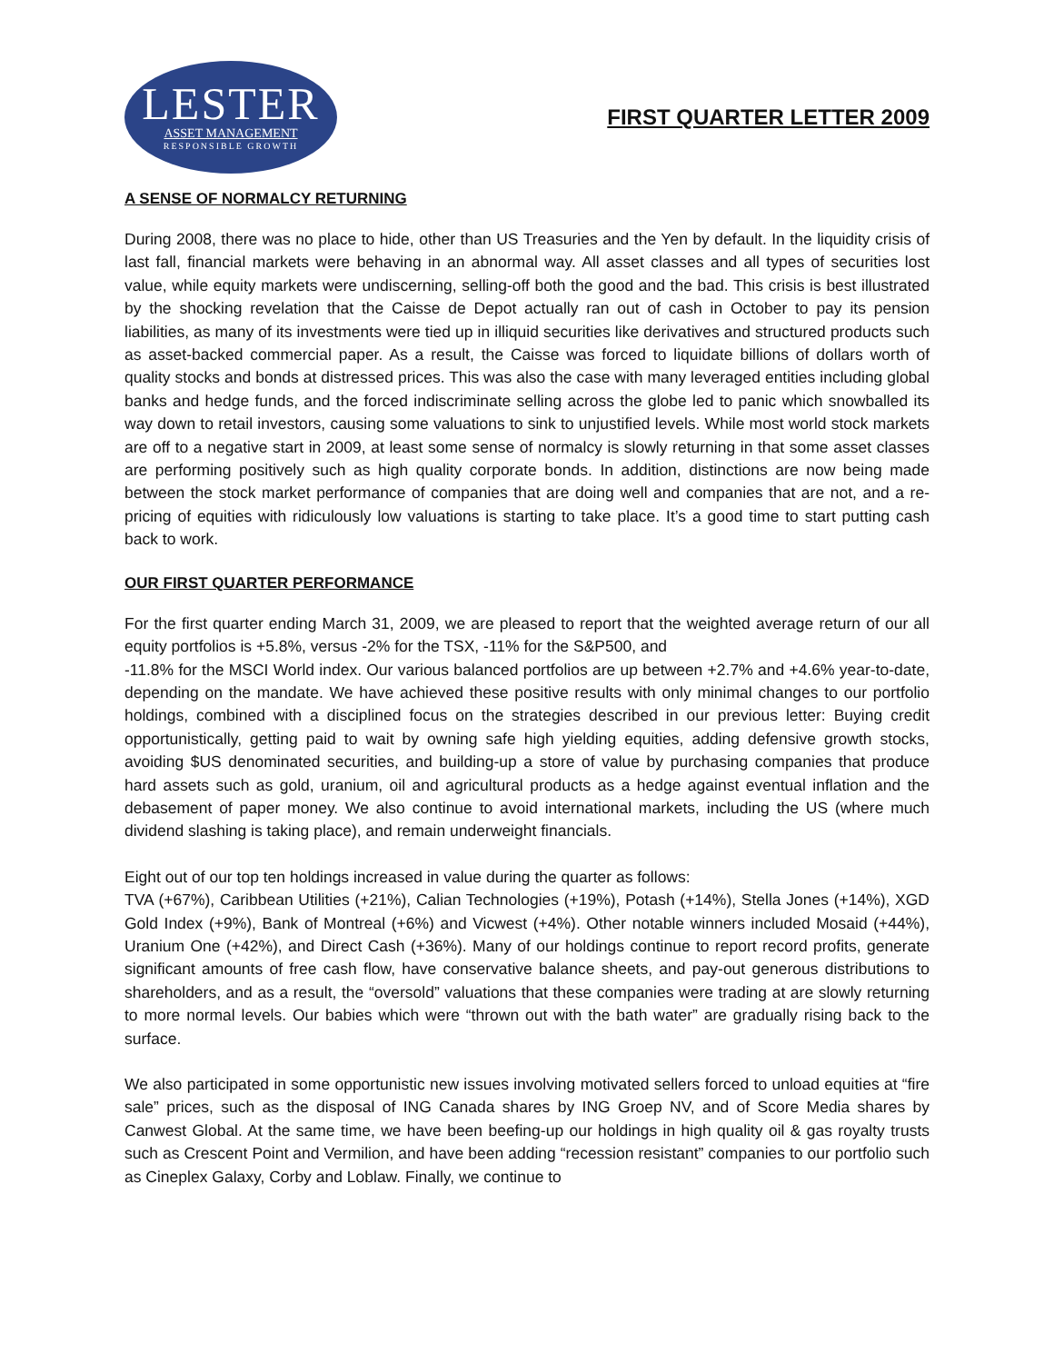LESTER
ASSET MANAGEMENT
RESPONSIBLE GROWTH
FIRST QUARTER LETTER 2009
A SENSE OF NORMALCY RETURNING
During 2008, there was no place to hide, other than US Treasuries and the Yen by default. In the liquidity crisis of last fall, financial markets were behaving in an abnormal way. All asset classes and all types of securities lost value, while equity markets were undiscerning, selling-off both the good and the bad. This crisis is best illustrated by the shocking revelation that the Caisse de Depot actually ran out of cash in October to pay its pension liabilities, as many of its investments were tied up in illiquid securities like derivatives and structured products such as asset-backed commercial paper. As a result, the Caisse was forced to liquidate billions of dollars worth of quality stocks and bonds at distressed prices. This was also the case with many leveraged entities including global banks and hedge funds, and the forced indiscriminate selling across the globe led to panic which snowballed its way down to retail investors, causing some valuations to sink to unjustified levels. While most world stock markets are off to a negative start in 2009, at least some sense of normalcy is slowly returning in that some asset classes are performing positively such as high quality corporate bonds. In addition, distinctions are now being made between the stock market performance of companies that are doing well and companies that are not, and a re-pricing of equities with ridiculously low valuations is starting to take place. It’s a good time to start putting cash back to work.
OUR FIRST QUARTER PERFORMANCE
For the first quarter ending March 31, 2009, we are pleased to report that the weighted average return of our all equity portfolios is +5.8%, versus -2% for the TSX, -11% for the S&P500, and
-11.8% for the MSCI World index. Our various balanced portfolios are up between +2.7% and +4.6% year-to-date, depending on the mandate. We have achieved these positive results with only minimal changes to our portfolio holdings, combined with a disciplined focus on the strategies described in our previous letter: Buying credit opportunistically, getting paid to wait by owning safe high yielding equities, adding defensive growth stocks, avoiding $US denominated securities, and building-up a store of value by purchasing companies that produce hard assets such as gold, uranium, oil and agricultural products as a hedge against eventual inflation and the debasement of paper money. We also continue to avoid international markets, including the US (where much dividend slashing is taking place), and remain underweight financials.
Eight out of our top ten holdings increased in value during the quarter as follows:
TVA (+67%), Caribbean Utilities (+21%), Calian Technologies (+19%), Potash (+14%), Stella Jones (+14%), XGD Gold Index (+9%), Bank of Montreal (+6%) and Vicwest (+4%). Other notable winners included Mosaid (+44%), Uranium One (+42%), and Direct Cash (+36%). Many of our holdings continue to report record profits, generate significant amounts of free cash flow, have conservative balance sheets, and pay-out generous distributions to shareholders, and as a result, the “oversold” valuations that these companies were trading at are slowly returning to more normal levels. Our babies which were “thrown out with the bath water” are gradually rising back to the surface.
We also participated in some opportunistic new issues involving motivated sellers forced to unload equities at “fire sale” prices, such as the disposal of ING Canada shares by ING Groep NV, and of Score Media shares by Canwest Global. At the same time, we have been beefing-up our holdings in high quality oil & gas royalty trusts such as Crescent Point and Vermilion, and have been adding “recession resistant” companies to our portfolio such as Cineplex Galaxy, Corby and Loblaw. Finally, we continue to